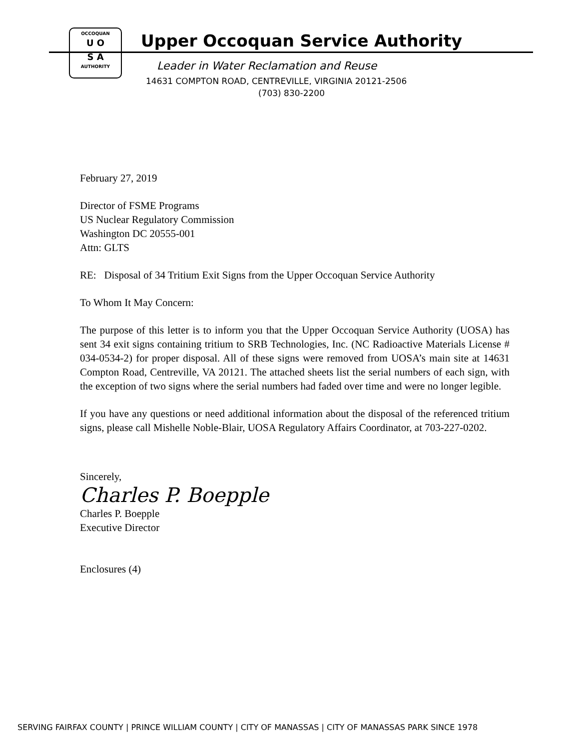OCCOQUAN
U O
S A
AUTHORITY
Upper Occoquan Service Authority
Leader in Water Reclamation and Reuse
14631 COMPTON ROAD, CENTREVILLE, VIRGINIA 20121-2506
(703) 830-2200
February 27, 2019
Director of FSME Programs
US Nuclear Regulatory Commission
Washington DC 20555-001
Attn: GLTS
RE: Disposal of 34 Tritium Exit Signs from the Upper Occoquan Service Authority
To Whom It May Concern:
The purpose of this letter is to inform you that the Upper Occoquan Service Authority (UOSA) has sent 34 exit signs containing tritium to SRB Technologies, Inc. (NC Radioactive Materials License # 034-0534-2) for proper disposal. All of these signs were removed from UOSA’s main site at 14631 Compton Road, Centreville, VA 20121. The attached sheets list the serial numbers of each sign, with the exception of two signs where the serial numbers had faded over time and were no longer legible.
If you have any questions or need additional information about the disposal of the referenced tritium signs, please call Mishelle Noble-Blair, UOSA Regulatory Affairs Coordinator, at 703-227-0202.
Sincerely,
Charles P. Boepple
Charles P. Boepple
Executive Director
Enclosures (4)
SERVING FAIRFAX COUNTY | PRINCE WILLIAM COUNTY | CITY OF MANASSAS | CITY OF MANASSAS PARK SINCE 1978